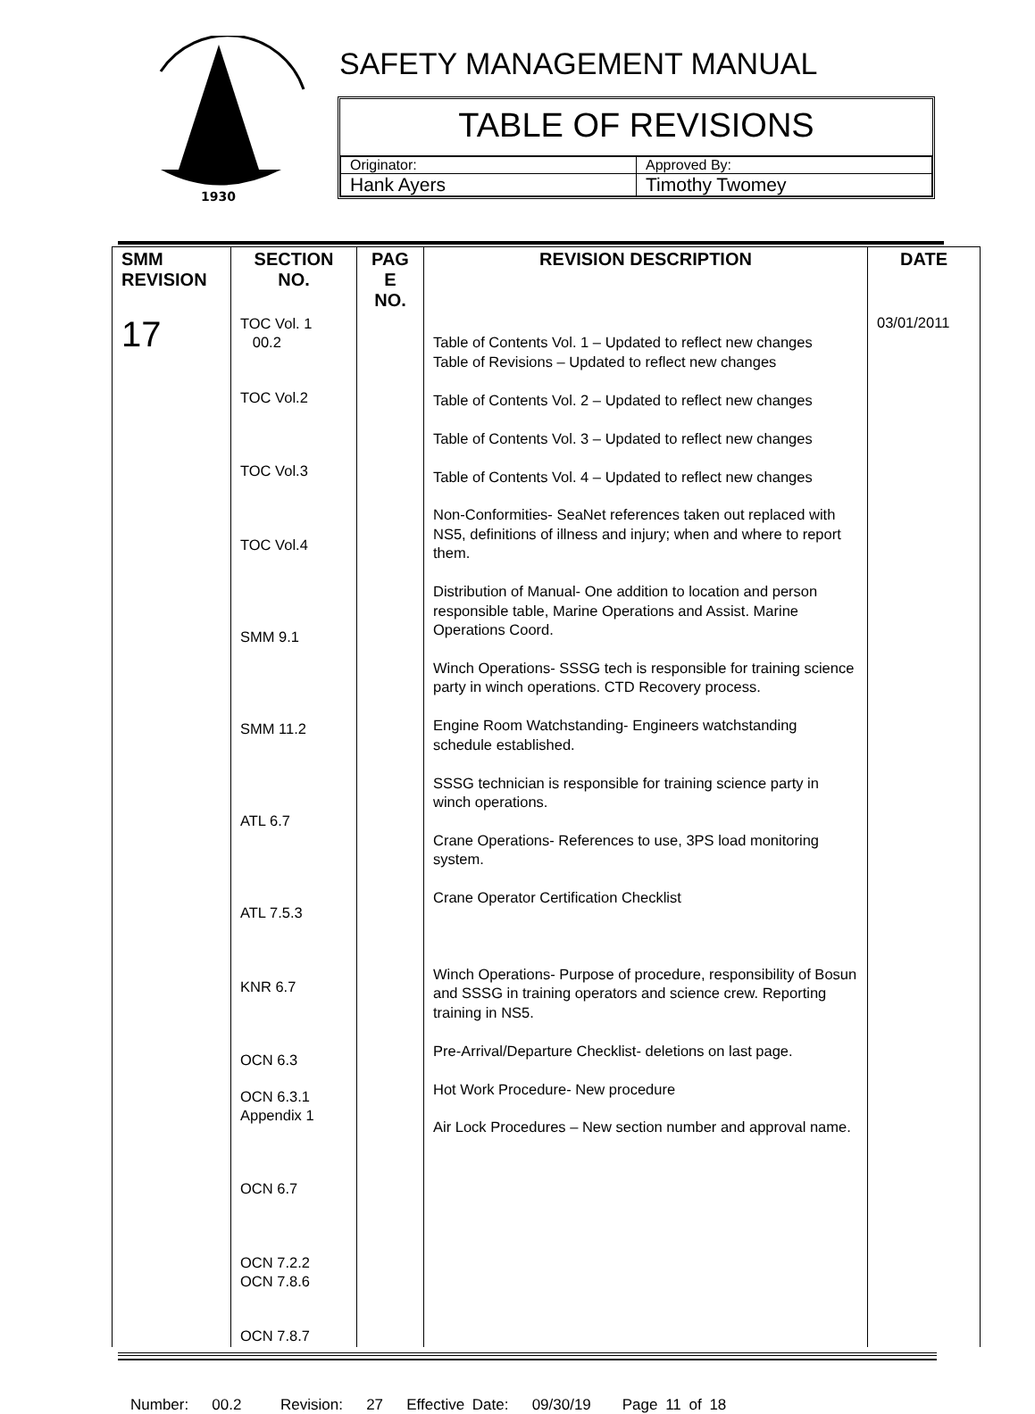1930
SAFETY MANAGEMENT MANUAL
TABLE OF REVISIONS
| Originator: | Approved By: |
| Hank Ayers | Timothy Twomey |
| SMM REVISION | SECTION NO. | PAG E NO. | REVISION DESCRIPTION | DATE |
| --- | --- | --- | --- | --- |
| 17 | TOC Vol. 1 00.2 TOC Vol.2 TOC Vol.3 TOC Vol.4 SMM 9.1 SMM 11.2 ATL 6.7 ATL 7.5.3 KNR 6.7 OCN 6.3 OCN 6.3.1 Appendix 1 OCN 6.7 OCN 7.2.2 OCN 7.8.6 OCN 7.8.7 | | Table of Contents Vol. 1 – Updated to reflect new changes Table of Revisions – Updated to reflect new changes Table of Contents Vol. 2 – Updated to reflect new changes Table of Contents Vol. 3 – Updated to reflect new changes Table of Contents Vol. 4 – Updated to reflect new changes Non-Conformities- SeaNet references taken out replaced with NS5, definitions of illness and injury; when and where to report them. Distribution of Manual- One addition to location and person responsible table, Marine Operations and Assist. Marine Operations Coord. Winch Operations- SSSG tech is responsible for training science party in winch operations. CTD Recovery process. Engine Room Watchstanding- Engineers watchstanding schedule established. SSSG technician is responsible for training science party in winch operations. Crane Operations- References to use, 3PS load monitoring system. Crane Operator Certification Checklist Winch Operations- Purpose of procedure, responsibility of Bosun and SSSG in training operators and science crew. Reporting training in NS5. Pre-Arrival/Departure Checklist- deletions on last page. Hot Work Procedure- New procedure Air Lock Procedures – New section number and approval name. | 03/01/2011 |
Number: 00.2 Revision: 27 Effective Date: 09/30/19 Page 11 of 18